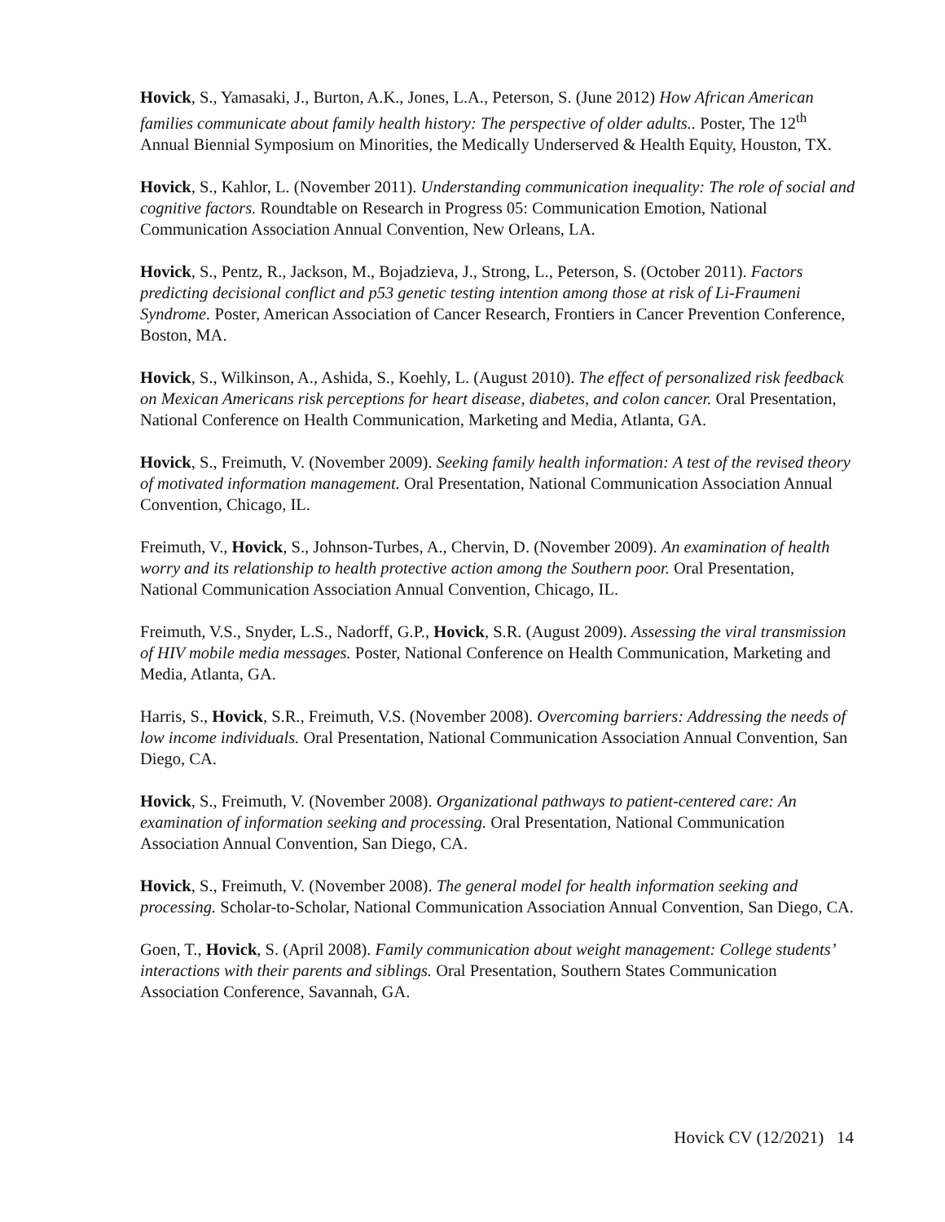Hovick, S., Yamasaki, J., Burton, A.K., Jones, L.A., Peterson, S. (June 2012) How African American families communicate about family health history: The perspective of older adults.. Poster, The 12<sup>th</sup> Annual Biennial Symposium on Minorities, the Medically Underserved & Health Equity, Houston, TX.
Hovick, S., Kahlor, L. (November 2011). Understanding communication inequality: The role of social and cognitive factors. Roundtable on Research in Progress 05: Communication Emotion, National Communication Association Annual Convention, New Orleans, LA.
Hovick, S., Pentz, R., Jackson, M., Bojadzieva, J., Strong, L., Peterson, S. (October 2011). Factors predicting decisional conflict and p53 genetic testing intention among those at risk of Li-Fraumeni Syndrome. Poster, American Association of Cancer Research, Frontiers in Cancer Prevention Conference, Boston, MA.
Hovick, S., Wilkinson, A., Ashida, S., Koehly, L. (August 2010). The effect of personalized risk feedback on Mexican Americans risk perceptions for heart disease, diabetes, and colon cancer. Oral Presentation, National Conference on Health Communication, Marketing and Media, Atlanta, GA.
Hovick, S., Freimuth, V. (November 2009). Seeking family health information: A test of the revised theory of motivated information management. Oral Presentation, National Communication Association Annual Convention, Chicago, IL.
Freimuth, V., Hovick, S., Johnson-Turbes, A., Chervin, D. (November 2009). An examination of health worry and its relationship to health protective action among the Southern poor. Oral Presentation, National Communication Association Annual Convention, Chicago, IL.
Freimuth, V.S., Snyder, L.S., Nadorff, G.P., Hovick, S.R. (August 2009). Assessing the viral transmission of HIV mobile media messages. Poster, National Conference on Health Communication, Marketing and Media, Atlanta, GA.
Harris, S., Hovick, S.R., Freimuth, V.S. (November 2008). Overcoming barriers: Addressing the needs of low income individuals. Oral Presentation, National Communication Association Annual Convention, San Diego, CA.
Hovick, S., Freimuth, V. (November 2008). Organizational pathways to patient-centered care: An examination of information seeking and processing. Oral Presentation, National Communication Association Annual Convention, San Diego, CA.
Hovick, S., Freimuth, V. (November 2008). The general model for health information seeking and processing. Scholar-to-Scholar, National Communication Association Annual Convention, San Diego, CA.
Goen, T., Hovick, S. (April 2008). Family communication about weight management: College students’ interactions with their parents and siblings. Oral Presentation, Southern States Communication Association Conference, Savannah, GA.
Hovick CV (12/2021) 14